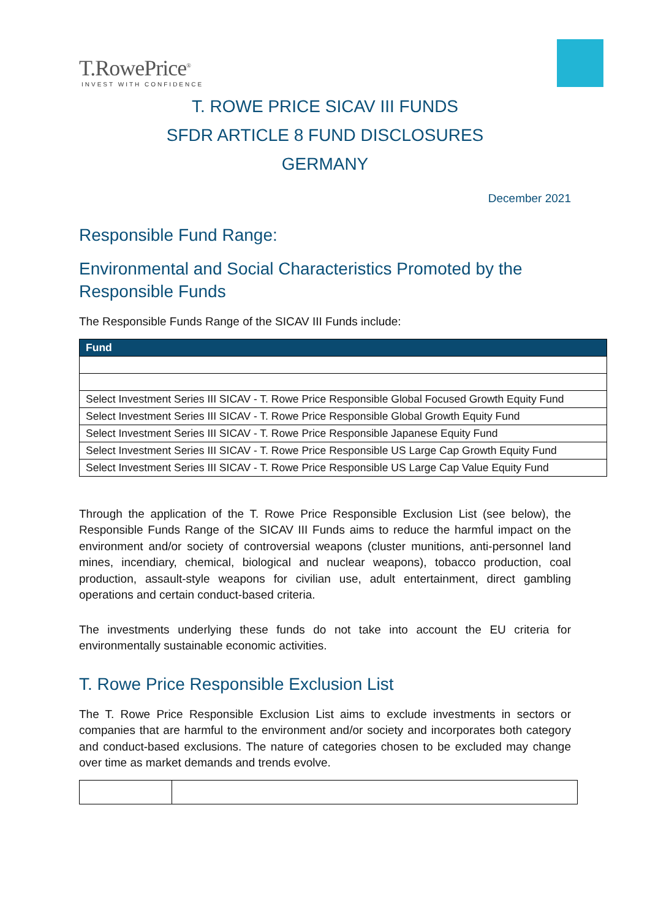T.RowePrice<sup>®</sup>
INVEST WITH CONFIDENCE
T. ROWE PRICE SICAV III FUNDS
SFDR ARTICLE 8 FUND DISCLOSURES
GERMANY
December 2021
Responsible Fund Range:
Environmental and Social Characteristics Promoted by the Responsible Funds
The Responsible Funds Range of the SICAV III Funds include:
| Fund |
| --- |
| Select Investment Series III SICAV - T. Rowe Price Responsible Global Focused Growth Equity Fund |
| Select Investment Series III SICAV - T. Rowe Price Responsible Global Growth Equity Fund |
| Select Investment Series III SICAV - T. Rowe Price Responsible Japanese Equity Fund |
| Select Investment Series III SICAV - T. Rowe Price Responsible US Large Cap Growth Equity Fund |
| Select Investment Series III SICAV - T. Rowe Price Responsible US Large Cap Value Equity Fund |
Through the application of the T. Rowe Price Responsible Exclusion List (see below), the Responsible Funds Range of the SICAV III Funds aims to reduce the harmful impact on the environment and/or society of controversial weapons (cluster munitions, anti-personnel land mines, incendiary, chemical, biological and nuclear weapons), tobacco production, coal production, assault-style weapons for civilian use, adult entertainment, direct gambling operations and certain conduct-based criteria.
The investments underlying these funds do not take into account the EU criteria for environmentally sustainable economic activities.
T. Rowe Price Responsible Exclusion List
The T. Rowe Price Responsible Exclusion List aims to exclude investments in sectors or companies that are harmful to the environment and/or society and incorporates both category and conduct-based exclusions. The nature of categories chosen to be excluded may change over time as market demands and trends evolve.